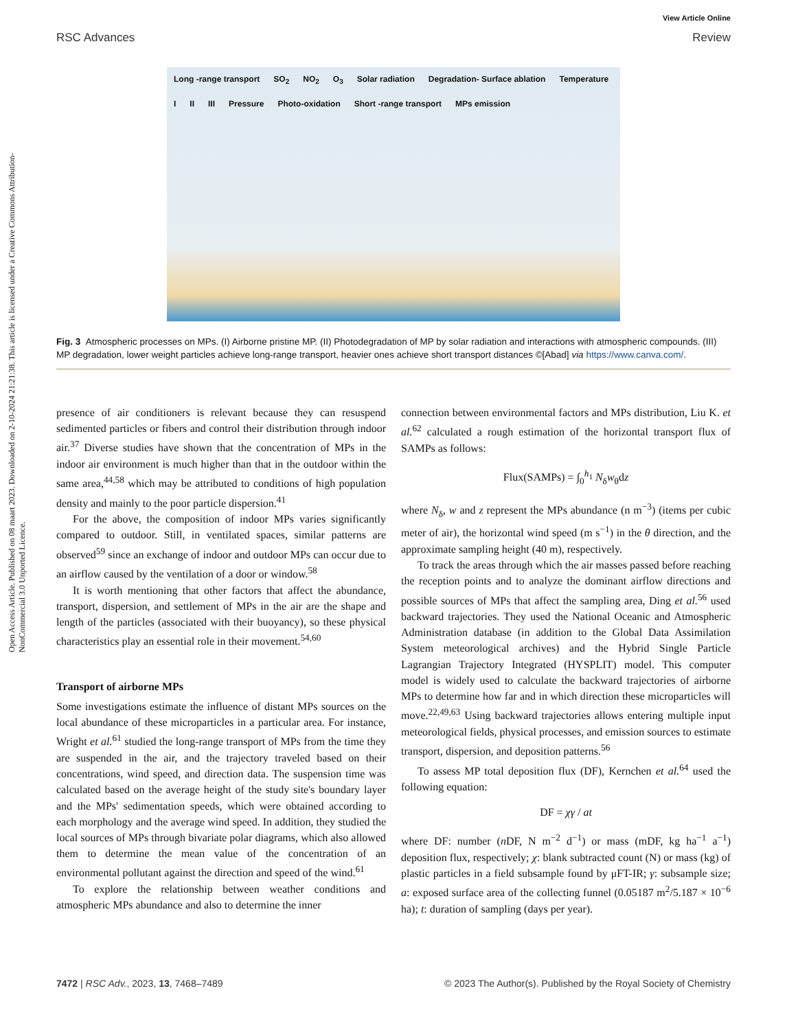Open Access Article. Published on 08 maart 2023. Downloaded on 2-10-2024 21:21:38. This article is licensed under a Creative Commons Attribution-NonCommercial 3.0 Unported Licence.
View Article Online
RSC Advances Review
Long -range transport SO<sub>2</sub> NO<sub>2</sub> O<sub>3</sub> Solar radiation Degradation- Surface ablation Temperature I II III Pressure Photo-oxidation Short -range transport MPs emission
Fig. 3 Atmospheric processes on MPs. (I) Airborne pristine MP. (II) Photodegradation of MP by solar radiation and interactions with atmospheric compounds. (III) MP degradation, lower weight particles achieve long-range transport, heavier ones achieve short transport distances ©[Abad] via https://www.canva.com/.
presence of air conditioners is relevant because they can resuspend sedimented particles or fibers and control their distribution through indoor air.<sup>37</sup> Diverse studies have shown that the concentration of MPs in the indoor air environment is much higher than that in the outdoor within the same area,<sup>44,58</sup> which may be attributed to conditions of high population density and mainly to the poor particle dispersion.<sup>41</sup>
For the above, the composition of indoor MPs varies significantly compared to outdoor. Still, in ventilated spaces, similar patterns are observed<sup>59</sup> since an exchange of indoor and outdoor MPs can occur due to an airflow caused by the ventilation of a door or window.<sup>58</sup>
It is worth mentioning that other factors that affect the abundance, transport, dispersion, and settlement of MPs in the air are the shape and length of the particles (associated with their buoyancy), so these physical characteristics play an essential role in their movement.<sup>54,60</sup>
Transport of airborne MPs
Some investigations estimate the influence of distant MPs sources on the local abundance of these microparticles in a particular area. For instance, Wright et al.<sup>61</sup> studied the long-range transport of MPs from the time they are suspended in the air, and the trajectory traveled based on their concentrations, wind speed, and direction data. The suspension time was calculated based on the average height of the study site's boundary layer and the MPs' sedimentation speeds, which were obtained according to each morphology and the average wind speed. In addition, they studied the local sources of MPs through bivariate polar diagrams, which also allowed them to determine the mean value of the concentration of an environmental pollutant against the direction and speed of the wind.<sup>61</sup>
To explore the relationship between weather conditions and atmospheric MPs abundance and also to determine the inner
connection between environmental factors and MPs distribution, Liu K. et al.<sup>62</sup> calculated a rough estimation of the horizontal transport flux of SAMPs as follows:
Flux(SAMPs) = ∫<sub>0</sub><sup>h<sub>1</sub></sup> N<sub>δ</sub>w<sub>θ</sub>dz
where N<sub>δ</sub>, w and z represent the MPs abundance (n m<sup>−3</sup>) (items per cubic meter of air), the horizontal wind speed (m s<sup>−1</sup>) in the θ direction, and the approximate sampling height (40 m), respectively.
To track the areas through which the air masses passed before reaching the reception points and to analyze the dominant airflow directions and possible sources of MPs that affect the sampling area, Ding et al.<sup>56</sup> used backward trajectories. They used the National Oceanic and Atmospheric Administration database (in addition to the Global Data Assimilation System meteorological archives) and the Hybrid Single Particle Lagrangian Trajectory Integrated (HYSPLIT) model. This computer model is widely used to calculate the backward trajectories of airborne MPs to determine how far and in which direction these microparticles will move.<sup>22,49,63</sup> Using backward trajectories allows entering multiple input meteorological fields, physical processes, and emission sources to estimate transport, dispersion, and deposition patterns.<sup>56</sup>
To assess MP total deposition flux (DF), Kernchen et al.<sup>64</sup> used the following equation:
DF = χγ / at
where DF: number (n DF, N m<sup>−2</sup> d<sup>−1</sup>) or mass (mDF, kg ha<sup>−1</sup> a<sup>−1</sup>) deposition flux, respectively; χ: blank subtracted count (N) or mass (kg) of plastic particles in a field subsample found by μFT-IR; γ: subsample size; a: exposed surface area of the collecting funnel (0.05187 m<sup>2</sup>/5.187 × 10<sup>−6</sup> ha); t: duration of sampling (days per year).
7472 | RSC Adv., 2023, 13, 7468–7489 © 2023 The Author(s). Published by the Royal Society of Chemistry